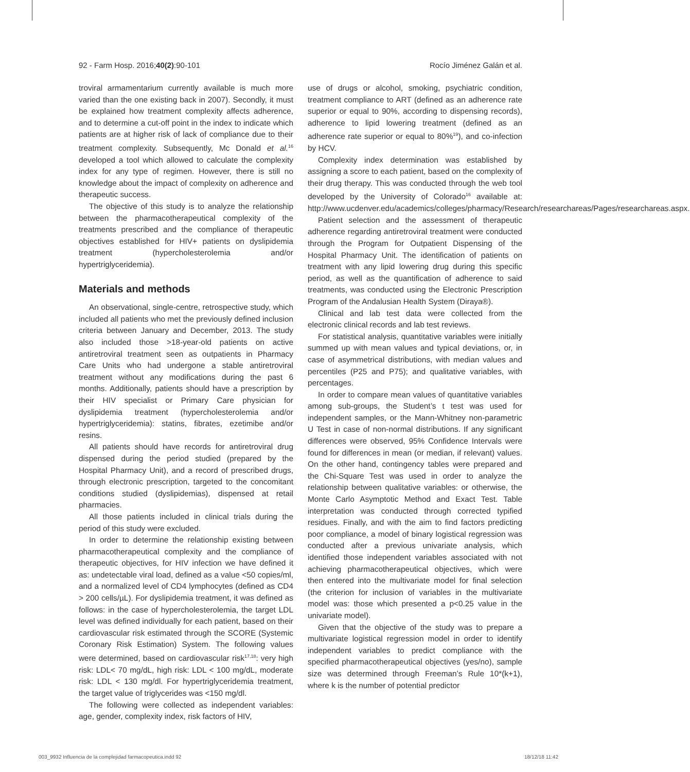92 - Farm Hosp. 2016;40(2):90-101 Rocío Jiménez Galán et al.
troviral armamentarium currently available is much more varied than the one existing back in 2007). Secondly, it must be explained how treatment complexity affects adherence, and to determine a cut-off point in the index to indicate which patients are at higher risk of lack of compliance due to their treatment complexity. Subsequently, Mc Donald et al.<sup>16</sup> developed a tool which allowed to calculate the complexity index for any type of regimen. However, there is still no knowledge about the impact of complexity on adherence and therapeutic success.
The objective of this study is to analyze the relationship between the pharmacotherapeutical complexity of the treatments prescribed and the compliance of therapeutic objectives established for HIV+ patients on dyslipidemia treatment (hypercholesterolemia and/or hypertriglyceridemia).
Materials and methods
An observational, single-centre, retrospective study, which included all patients who met the previously defined inclusion criteria between January and December, 2013. The study also included those >18-year-old patients on active antiretroviral treatment seen as outpatients in Pharmacy Care Units who had undergone a stable antiretroviral treatment without any modifications during the past 6 months. Additionally, patients should have a prescription by their HIV specialist or Primary Care physician for dyslipidemia treatment (hypercholesterolemia and/or hypertriglyceridemia): statins, fibrates, ezetimibe and/or resins.
All patients should have records for antiretroviral drug dispensed during the period studied (prepared by the Hospital Pharmacy Unit), and a record of prescribed drugs, through electronic prescription, targeted to the concomitant conditions studied (dyslipidemias), dispensed at retail pharmacies.
All those patients included in clinical trials during the period of this study were excluded.
In order to determine the relationship existing between pharmacotherapeutical complexity and the compliance of therapeutic objectives, for HIV infection we have defined it as: undetectable viral load, defined as a value <50 copies/ml, and a normalized level of CD4 lymphocytes (defined as CD4 > 200 cells/µL). For dyslipidemia treatment, it was defined as follows: in the case of hypercholesterolemia, the target LDL level was defined individually for each patient, based on their cardiovascular risk estimated through the SCORE (Systemic Coronary Risk Estimation) System. The following values were determined, based on cardiovascular risk<sup>17,18</sup>: very high risk: LDL< 70 mg/dL, high risk: LDL < 100 mg/dL, moderate risk: LDL < 130 mg/dl. For hypertriglyceridemia treatment, the target value of triglycerides was <150 mg/dl.
The following were collected as independent variables: age, gender, complexity index, risk factors of HIV,
use of drugs or alcohol, smoking, psychiatric condition, treatment compliance to ART (defined as an adherence rate superior or equal to 90%, according to dispensing records), adherence to lipid lowering treatment (defined as an adherence rate superior or equal to 80%<sup>19</sup>), and co-infection by HCV.
Complexity index determination was established by assigning a score to each patient, based on the complexity of their drug therapy. This was conducted through the web tool developed by the University of Colorado<sup>16</sup> available at: http://www.ucdenver.edu/academics/colleges/pharmacy/Research/researchareas/Pages/researchareas.aspx.
Patient selection and the assessment of therapeutic adherence regarding antiretroviral treatment were conducted through the Program for Outpatient Dispensing of the Hospital Pharmacy Unit. The identification of patients on treatment with any lipid lowering drug during this specific period, as well as the quantification of adherence to said treatments, was conducted using the Electronic Prescription Program of the Andalusian Health System (Diraya®).
Clinical and lab test data were collected from the electronic clinical records and lab test reviews.
For statistical analysis, quantitative variables were initially summed up with mean values and typical deviations, or, in case of asymmetrical distributions, with median values and percentiles (P25 and P75); and qualitative variables, with percentages.
In order to compare mean values of quantitative variables among sub-groups, the Student’s t test was used for independent samples, or the Mann-Whitney non-parametric U Test in case of non-normal distributions. If any significant differences were observed, 95% Confidence Intervals were found for differences in mean (or median, if relevant) values. On the other hand, contingency tables were prepared and the Chi-Square Test was used in order to analyze the relationship between qualitative variables: or otherwise, the Monte Carlo Asymptotic Method and Exact Test. Table interpretation was conducted through corrected typified residues. Finally, and with the aim to find factors predicting poor compliance, a model of binary logistical regression was conducted after a previous univariate analysis, which identified those independent variables associated with not achieving pharmacotherapeutical objectives, which were then entered into the multivariate model for final selection (the criterion for inclusion of variables in the multivariate model was: those which presented a p<0.25 value in the univariate model).
Given that the objective of the study was to prepare a multivariate logistical regression model in order to identify independent variables to predict compliance with the specified pharmacotherapeutical objectives (yes/no), sample size was determined through Freeman’s Rule 10*(k+1), where k is the number of potential predictor
003_9932 Influencia de la complejidad farmacopeutica.indd 92 18/12/18 11:42